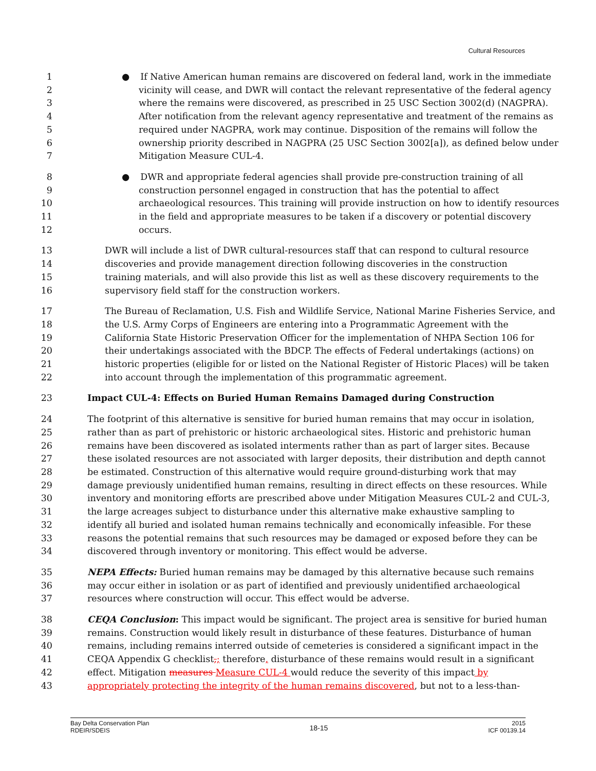Cultural Resources
1 ● If Native American human remains are discovered on federal land, work in the immediate
2 vicinity will cease, and DWR will contact the relevant representative of the federal agency
3 where the remains were discovered, as prescribed in 25 USC Section 3002(d) (NAGPRA).
4 After notification from the relevant agency representative and treatment of the remains as
5 required under NAGPRA, work may continue. Disposition of the remains will follow the
6 ownership priority described in NAGPRA (25 USC Section 3002[a]), as defined below under
7 Mitigation Measure CUL-4.
8 ● DWR and appropriate federal agencies shall provide pre-construction training of all
9 construction personnel engaged in construction that has the potential to affect
10 archaeological resources. This training will provide instruction on how to identify resources
11 in the field and appropriate measures to be taken if a discovery or potential discovery
12 occurs.
13 DWR will include a list of DWR cultural-resources staff that can respond to cultural resource
14 discoveries and provide management direction following discoveries in the construction
15 training materials, and will also provide this list as well as these discovery requirements to the
16 supervisory field staff for the construction workers.
17 The Bureau of Reclamation, U.S. Fish and Wildlife Service, National Marine Fisheries Service, and
18 the U.S. Army Corps of Engineers are entering into a Programmatic Agreement with the
19 California State Historic Preservation Officer for the implementation of NHPA Section 106 for
20 their undertakings associated with the BDCP. The effects of Federal undertakings (actions) on
21 historic properties (eligible for or listed on the National Register of Historic Places) will be taken
22 into account through the implementation of this programmatic agreement.
23 Impact CUL-4: Effects on Buried Human Remains Damaged during Construction
24 The footprint of this alternative is sensitive for buried human remains that may occur in isolation,
25 rather than as part of prehistoric or historic archaeological sites. Historic and prehistoric human
26 remains have been discovered as isolated interments rather than as part of larger sites. Because
27 these isolated resources are not associated with larger deposits, their distribution and depth cannot
28 be estimated. Construction of this alternative would require ground-disturbing work that may
29 damage previously unidentified human remains, resulting in direct effects on these resources. While
30 inventory and monitoring efforts are prescribed above under Mitigation Measures CUL-2 and CUL-3,
31 the large acreages subject to disturbance under this alternative make exhaustive sampling to
32 identify all buried and isolated human remains technically and economically infeasible. For these
33 reasons the potential remains that such resources may be damaged or exposed before they can be
34 discovered through inventory or monitoring. This effect would be adverse.
35 NEPA Effects: Buried human remains may be damaged by this alternative because such remains
36 may occur either in isolation or as part of identified and previously unidentified archaeological
37 resources where construction will occur. This effect would be adverse.
38 CEQA Conclusion: This impact would be significant. The project area is sensitive for buried human
39 remains. Construction would likely result in disturbance of these features. Disturbance of human
40 remains, including remains interred outside of cemeteries is considered a significant impact in the
41 CEQA Appendix G checklist,; therefore, disturbance of these remains would result in a significant
42 effect. Mitigation measures Measure CUL-4 would reduce the severity of this impact by
43 appropriately protecting the integrity of the human remains discovered, but not to a less-than-
Bay Delta Conservation Plan
RDEIR/SDEIS 18-15 2015
ICF 00139.14